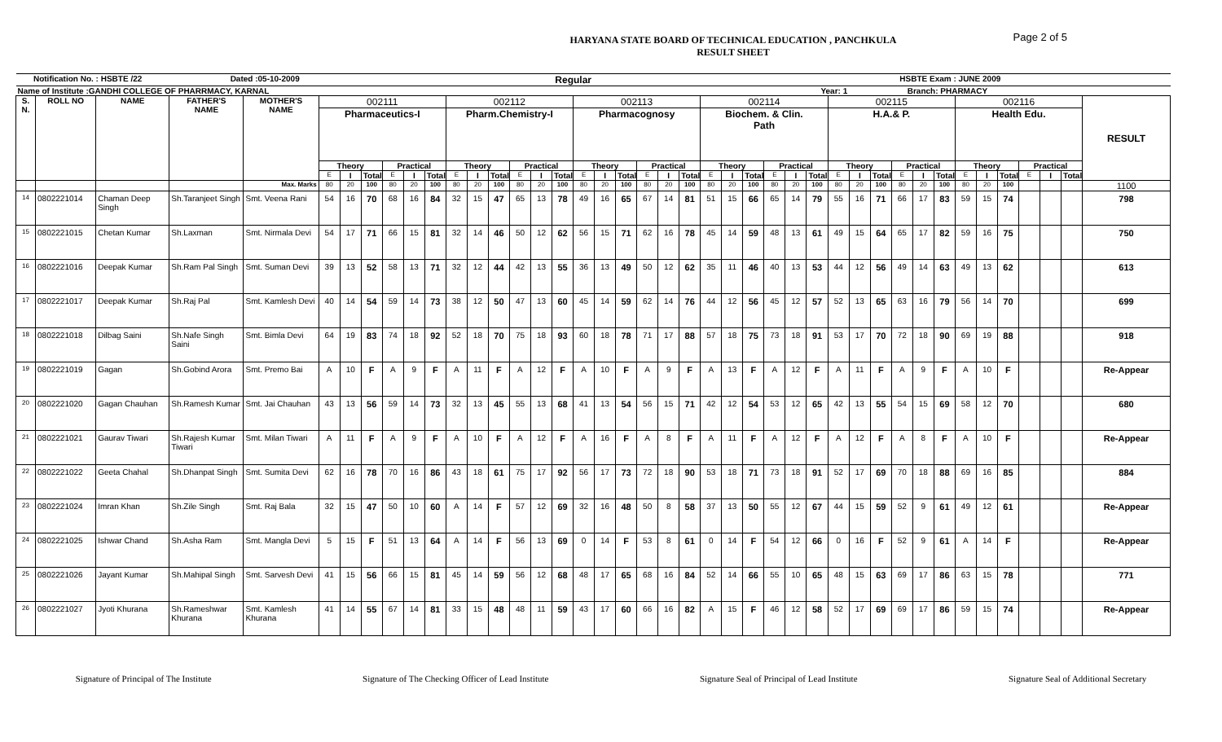HARYANA STATE BOARD OF TECHNICAL EDUCATION , PANCHKULA
RESULT SHEET
Page 2 of 5
| Notification No. : HSBTE /22 Dated :05-10-2009 | | | | | Regular | | | | | | | | | | | | | | | | | | | | | | | | HSBTE Exam : JUNE 2009 | | | | | | | | | | | | |
| Name of Institute :GANDHI COLLEGE OF PHARRMACY, KARNAL | | | | | | | | | | | | | | | Year: 1 | | | | | | | | | | | | | | | Branch: PHARMACY | | | | | | | | | | | |
| S. N. | ROLL NO | NAME | FATHER'S NAME | MOTHER'S NAME | 002111 | | | | | | 002112 | | | | | | 002113 | | | | | | 002114 | | | | | | 002115 | | | | | | 002116 | | | | | | RESULT |
| | | | | | Pharmaceutics-I | | | | | | Pharm.Chemistry-I | | | | | | Pharmacognosy | | | | | | Biochem. & Clin. Path | | | | | | H.A.& P. | | | | | | Health Edu. | | | | | | |
| | | | | | Theory | | | Practical | | | Theory | | | Practical | | | Theory | | | Practical | | | Theory | | | Practical | | | Theory | | | Practical | | | Theory | | | Practical | | | |
| | | | | | E | I | Total | E | I | Total | E | I | Total | E | I | Total | E | I | Total | E | I | Total | E | I | Total | E | I | Total | E | I | Total | E | I | Total | E | I | Total | E | I | Total | |
| | | | | Max. Marks | 80 | 20 | 100 | 80 | 20 | 100 | 80 | 20 | 100 | 80 | 20 | 100 | 80 | 20 | 100 | 80 | 20 | 100 | 80 | 20 | 100 | 80 | 20 | 100 | 80 | 20 | 100 | 80 | 20 | 100 | 80 | 20 | 100 | | | | 1100 |
| 14 | 0802221014 | Chaman Deep Singh | Sh.Taranjeet Singh | Smt. Veena Rani | 54 | 16 | 70 | 68 | 16 | 84 | 32 | 15 | 47 | 65 | 13 | 78 | 49 | 16 | 65 | 67 | 14 | 81 | 51 | 15 | 66 | 65 | 14 | 79 | 55 | 16 | 71 | 66 | 17 | 83 | 59 | 15 | 74 | | | | 798 |
| 15 | 0802221015 | Chetan Kumar | Sh.Laxman | Smt. Nirmala Devi | 54 | 17 | 71 | 66 | 15 | 81 | 32 | 14 | 46 | 50 | 12 | 62 | 56 | 15 | 71 | 62 | 16 | 78 | 45 | 14 | 59 | 48 | 13 | 61 | 49 | 15 | 64 | 65 | 17 | 82 | 59 | 16 | 75 | | | | 750 |
| 16 | 0802221016 | Deepak Kumar | Sh.Ram Pal Singh | Smt. Suman Devi | 39 | 13 | 52 | 58 | 13 | 71 | 32 | 12 | 44 | 42 | 13 | 55 | 36 | 13 | 49 | 50 | 12 | 62 | 35 | 11 | 46 | 40 | 13 | 53 | 44 | 12 | 56 | 49 | 14 | 63 | 49 | 13 | 62 | | | | 613 |
| 17 | 0802221017 | Deepak Kumar | Sh.Raj Pal | Smt. Kamlesh Devi | 40 | 14 | 54 | 59 | 14 | 73 | 38 | 12 | 50 | 47 | 13 | 60 | 45 | 14 | 59 | 62 | 14 | 76 | 44 | 12 | 56 | 45 | 12 | 57 | 52 | 13 | 65 | 63 | 16 | 79 | 56 | 14 | 70 | | | | 699 |
| 18 | 0802221018 | Dilbag Saini | Sh.Nafe Singh Saini | Smt. Bimla Devi | 64 | 19 | 83 | 74 | 18 | 92 | 52 | 18 | 70 | 75 | 18 | 93 | 60 | 18 | 78 | 71 | 17 | 88 | 57 | 18 | 75 | 73 | 18 | 91 | 53 | 17 | 70 | 72 | 18 | 90 | 69 | 19 | 88 | | | | 918 |
| 19 | 0802221019 | Gagan | Sh.Gobind Arora | Smt. Premo Bai | A | 10 | F | A | 9 | F | A | 11 | F | A | 12 | F | A | 10 | F | A | 9 | F | A | 13 | F | A | 12 | F | A | 11 | F | A | 9 | F | A | 10 | F | | | | Re-Appear |
| 20 | 0802221020 | Gagan Chauhan | Sh.Ramesh Kumar | Smt. Jai Chauhan | 43 | 13 | 56 | 59 | 14 | 73 | 32 | 13 | 45 | 55 | 13 | 68 | 41 | 13 | 54 | 56 | 15 | 71 | 42 | 12 | 54 | 53 | 12 | 65 | 42 | 13 | 55 | 54 | 15 | 69 | 58 | 12 | 70 | | | | 680 |
| 21 | 0802221021 | Gaurav Tiwari | Sh.Rajesh Kumar Tiwari | Smt. Milan Tiwari | A | 11 | F | A | 9 | F | A | 10 | F | A | 12 | F | A | 16 | F | A | 8 | F | A | 11 | F | A | 12 | F | A | 12 | F | A | 8 | F | A | 10 | F | | | | Re-Appear |
| 22 | 0802221022 | Geeta Chahal | Sh.Dhanpat Singh | Smt. Sumita Devi | 62 | 16 | 78 | 70 | 16 | 86 | 43 | 18 | 61 | 75 | 17 | 92 | 56 | 17 | 73 | 72 | 18 | 90 | 53 | 18 | 71 | 73 | 18 | 91 | 52 | 17 | 69 | 70 | 18 | 88 | 69 | 16 | 85 | | | | 884 |
| 23 | 0802221024 | Imran Khan | Sh.Zile Singh | Smt. Raj Bala | 32 | 15 | 47 | 50 | 10 | 60 | A | 14 | F | 57 | 12 | 69 | 32 | 16 | 48 | 50 | 8 | 58 | 37 | 13 | 50 | 55 | 12 | 67 | 44 | 15 | 59 | 52 | 9 | 61 | 49 | 12 | 61 | | | | Re-Appear |
| 24 | 0802221025 | Ishwar Chand | Sh.Asha Ram | Smt. Mangla Devi | 5 | 15 | F | 51 | 13 | 64 | A | 14 | F | 56 | 13 | 69 | 0 | 14 | F | 53 | 8 | 61 | 0 | 14 | F | 54 | 12 | 66 | 0 | 16 | F | 52 | 9 | 61 | A | 14 | F | | | | Re-Appear |
| 25 | 0802221026 | Jayant Kumar | Sh.Mahipal Singh | Smt. Sarvesh Devi | 41 | 15 | 56 | 66 | 15 | 81 | 45 | 14 | 59 | 56 | 12 | 68 | 48 | 17 | 65 | 68 | 16 | 84 | 52 | 14 | 66 | 55 | 10 | 65 | 48 | 15 | 63 | 69 | 17 | 86 | 63 | 15 | 78 | | | | 771 |
| 26 | 0802221027 | Jyoti Khurana | Sh.Rameshwar Khurana | Smt. Kamlesh Khurana | 41 | 14 | 55 | 67 | 14 | 81 | 33 | 15 | 48 | 48 | 11 | 59 | 43 | 17 | 60 | 66 | 16 | 82 | A | 15 | F | 46 | 12 | 58 | 52 | 17 | 69 | 69 | 17 | 86 | 59 | 15 | 74 | | | | Re-Appear |
Signature of Principal of The Institute Signature of The Checking Officer of Lead Institute Signature Seal of Principal of Lead Institute Signature Seal of Additional Secretary